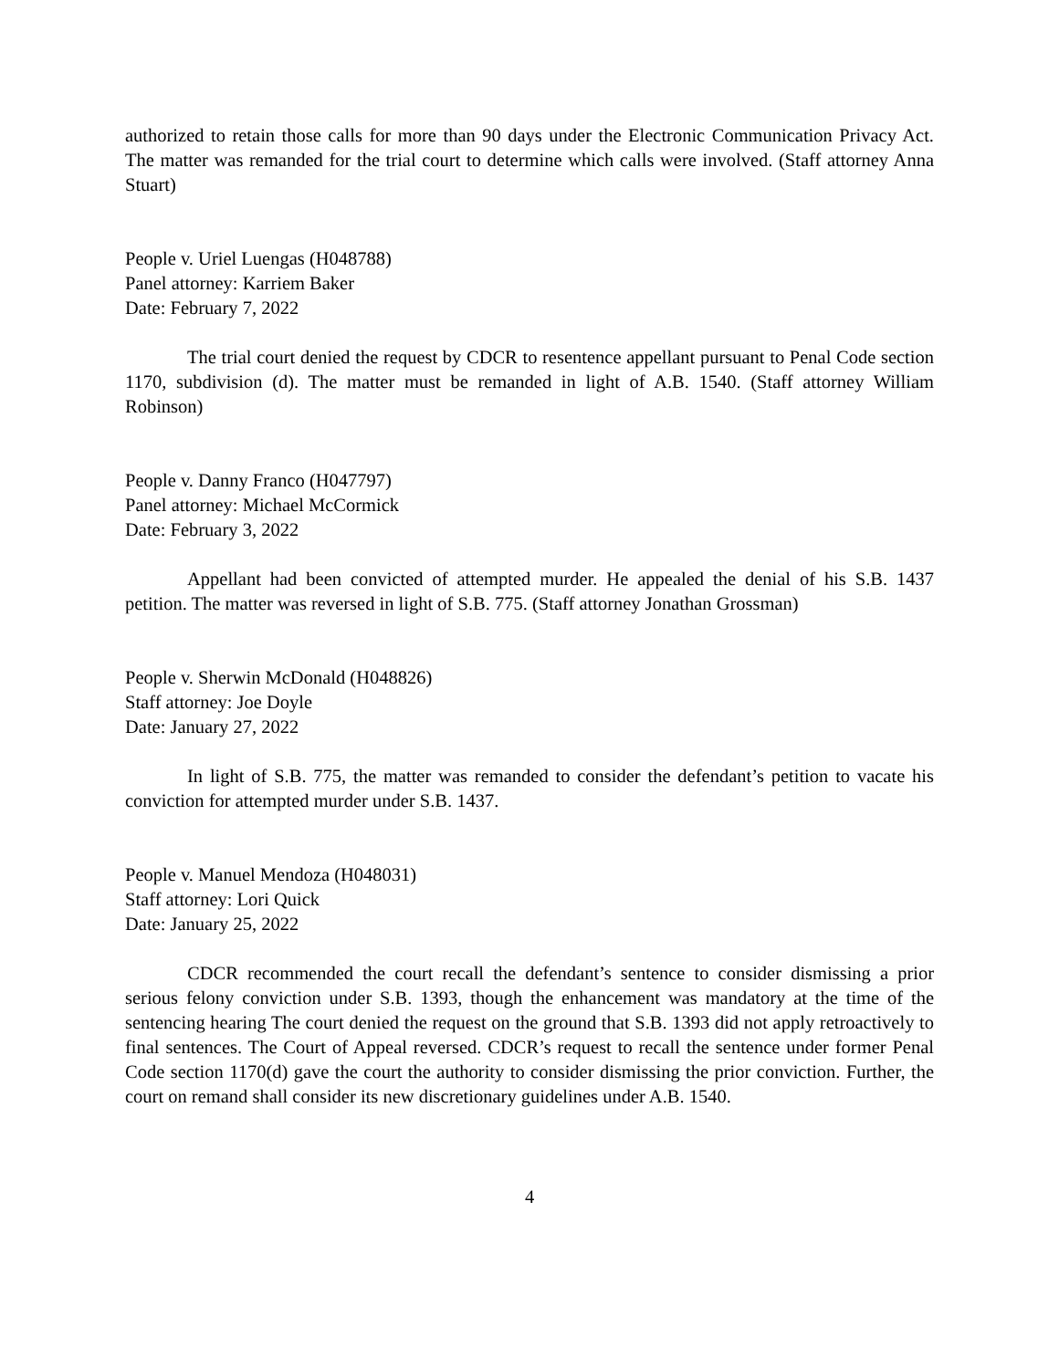authorized to retain those calls for more than 90 days under the Electronic Communication Privacy Act. The matter was remanded for the trial court to determine which calls were involved. (Staff attorney Anna Stuart)
People v. Uriel Luengas (H048788)
Panel attorney: Karriem Baker
Date: February 7, 2022
The trial court denied the request by CDCR to resentence appellant pursuant to Penal Code section 1170, subdivision (d). The matter must be remanded in light of A.B. 1540. (Staff attorney William Robinson)
People v. Danny Franco (H047797)
Panel attorney: Michael McCormick
Date: February 3, 2022
Appellant had been convicted of attempted murder. He appealed the denial of his S.B. 1437 petition. The matter was reversed in light of S.B. 775. (Staff attorney Jonathan Grossman)
People v. Sherwin McDonald (H048826)
Staff attorney: Joe Doyle
Date: January 27, 2022
In light of S.B. 775, the matter was remanded to consider the defendant’s petition to vacate his conviction for attempted murder under S.B. 1437.
People v. Manuel Mendoza (H048031)
Staff attorney: Lori Quick
Date: January 25, 2022
CDCR recommended the court recall the defendant’s sentence to consider dismissing a prior serious felony conviction under S.B. 1393, though the enhancement was mandatory at the time of the sentencing hearing The court denied the request on the ground that S.B. 1393 did not apply retroactively to final sentences. The Court of Appeal reversed. CDCR’s request to recall the sentence under former Penal Code section 1170(d) gave the court the authority to consider dismissing the prior conviction. Further, the court on remand shall consider its new discretionary guidelines under A.B. 1540.
4